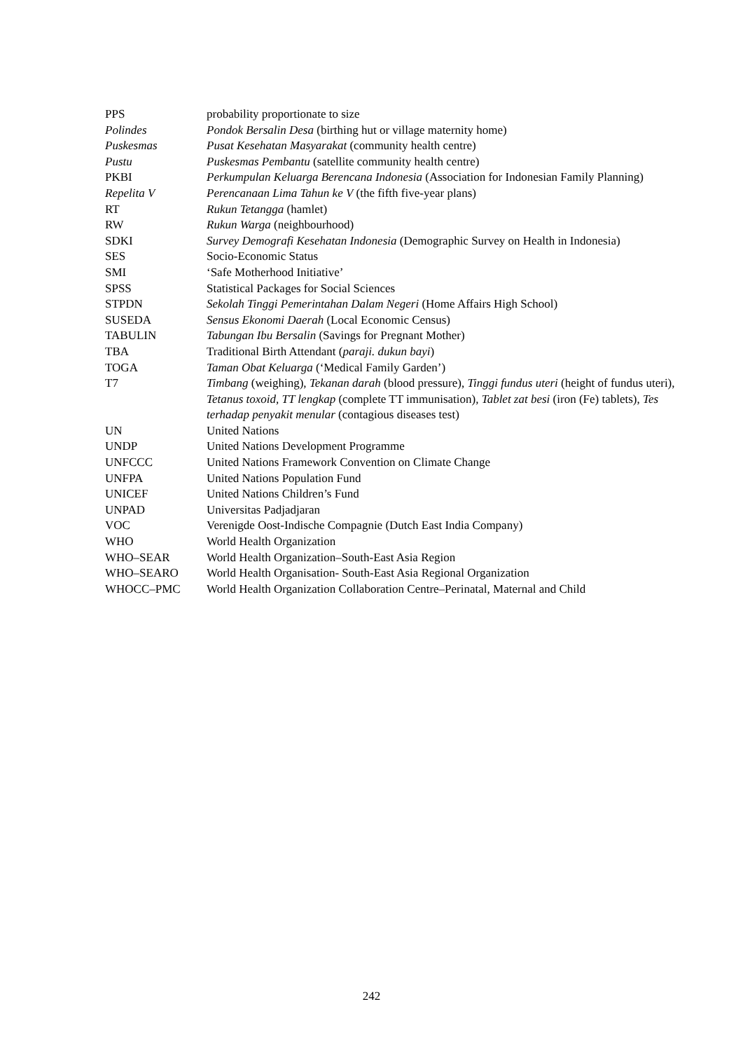| PPS | probability proportionate to size |
| Polindes | Pondok Bersalin Desa (birthing hut or village maternity home) |
| Puskesmas | Pusat Kesehatan Masyarakat (community health centre) |
| Pustu | Puskesmas Pembantu (satellite community health centre) |
| PKBI | Perkumpulan Keluarga Berencana Indonesia (Association for Indonesian Family Planning) |
| Repelita V | Perencanaan Lima Tahun ke V (the fifth five-year plans) |
| RT | Rukun Tetangga (hamlet) |
| RW | Rukun Warga (neighbourhood) |
| SDKI | Survey Demografi Kesehatan Indonesia (Demographic Survey on Health in Indonesia) |
| SES | Socio-Economic Status |
| SMI | ‘Safe Motherhood Initiative’ |
| SPSS | Statistical Packages for Social Sciences |
| STPDN | Sekolah Tinggi Pemerintahan Dalam Negeri (Home Affairs High School) |
| SUSEDA | Sensus Ekonomi Daerah (Local Economic Census) |
| TABULIN | Tabungan Ibu Bersalin (Savings for Pregnant Mother) |
| TBA | Traditional Birth Attendant ( paraji. dukun bayi ) |
| TOGA | Taman Obat Keluarga (‘Medical Family Garden’) |
| T7 | Timbang (weighing), Tekanan darah (blood pressure), Tinggi fundus uteri (height of fundus uteri), Tetanus toxoid, TT lengkap (complete TT immunisation) , Tablet zat besi (iron (Fe) tablets), Tes terhadap penyakit menular (contagious diseases test) |
| UN | United Nations |
| UNDP | United Nations Development Programme |
| UNFCCC | United Nations Framework Convention on Climate Change |
| UNFPA | United Nations Population Fund |
| UNICEF | United Nations Children’s Fund |
| UNPAD | Universitas Padjadjaran |
| VOC | Verenigde Oost-Indische Compagnie (Dutch East India Company) |
| WHO | World Health Organization |
| WHO–SEAR | World Health Organization–South-East Asia Region |
| WHO–SEARO | World Health Organisation- South-East Asia Regional Organization |
| WHOCC–PMC | World Health Organization Collaboration Centre–Perinatal, Maternal and Child |
242